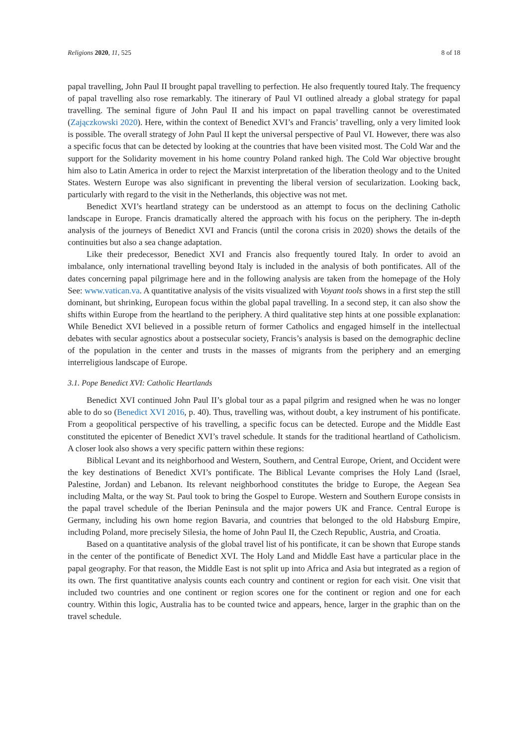Religions 2020, 11, 525 8 of 18
papal travelling, John Paul II brought papal travelling to perfection. He also frequently toured Italy. The frequency of papal travelling also rose remarkably. The itinerary of Paul VI outlined already a global strategy for papal travelling. The seminal figure of John Paul II and his impact on papal travelling cannot be overestimated (Zajączkowski 2020). Here, within the context of Benedict XVI’s and Francis’ travelling, only a very limited look is possible. The overall strategy of John Paul II kept the universal perspective of Paul VI. However, there was also a specific focus that can be detected by looking at the countries that have been visited most. The Cold War and the support for the Solidarity movement in his home country Poland ranked high. The Cold War objective brought him also to Latin America in order to reject the Marxist interpretation of the liberation theology and to the United States. Western Europe was also significant in preventing the liberal version of secularization. Looking back, particularly with regard to the visit in the Netherlands, this objective was not met.
Benedict XVI’s heartland strategy can be understood as an attempt to focus on the declining Catholic landscape in Europe. Francis dramatically altered the approach with his focus on the periphery. The in-depth analysis of the journeys of Benedict XVI and Francis (until the corona crisis in 2020) shows the details of the continuities but also a sea change adaptation.
Like their predecessor, Benedict XVI and Francis also frequently toured Italy. In order to avoid an imbalance, only international travelling beyond Italy is included in the analysis of both pontificates. All of the dates concerning papal pilgrimage here and in the following analysis are taken from the homepage of the Holy See: www.vatican.va. A quantitative analysis of the visits visualized with Voyant tools shows in a first step the still dominant, but shrinking, European focus within the global papal travelling. In a second step, it can also show the shifts within Europe from the heartland to the periphery. A third qualitative step hints at one possible explanation: While Benedict XVI believed in a possible return of former Catholics and engaged himself in the intellectual debates with secular agnostics about a postsecular society, Francis’s analysis is based on the demographic decline of the population in the center and trusts in the masses of migrants from the periphery and an emerging interreligious landscape of Europe.
3.1. Pope Benedict XVI: Catholic Heartlands
Benedict XVI continued John Paul II’s global tour as a papal pilgrim and resigned when he was no longer able to do so (Benedict XVI 2016, p. 40). Thus, travelling was, without doubt, a key instrument of his pontificate. From a geopolitical perspective of his travelling, a specific focus can be detected. Europe and the Middle East constituted the epicenter of Benedict XVI’s travel schedule. It stands for the traditional heartland of Catholicism. A closer look also shows a very specific pattern within these regions:
Biblical Levant and its neighborhood and Western, Southern, and Central Europe, Orient, and Occident were the key destinations of Benedict XVI’s pontificate. The Biblical Levante comprises the Holy Land (Israel, Palestine, Jordan) and Lebanon. Its relevant neighborhood constitutes the bridge to Europe, the Aegean Sea including Malta, or the way St. Paul took to bring the Gospel to Europe. Western and Southern Europe consists in the papal travel schedule of the Iberian Peninsula and the major powers UK and France. Central Europe is Germany, including his own home region Bavaria, and countries that belonged to the old Habsburg Empire, including Poland, more precisely Silesia, the home of John Paul II, the Czech Republic, Austria, and Croatia.
Based on a quantitative analysis of the global travel list of his pontificate, it can be shown that Europe stands in the center of the pontificate of Benedict XVI. The Holy Land and Middle East have a particular place in the papal geography. For that reason, the Middle East is not split up into Africa and Asia but integrated as a region of its own. The first quantitative analysis counts each country and continent or region for each visit. One visit that included two countries and one continent or region scores one for the continent or region and one for each country. Within this logic, Australia has to be counted twice and appears, hence, larger in the graphic than on the travel schedule.